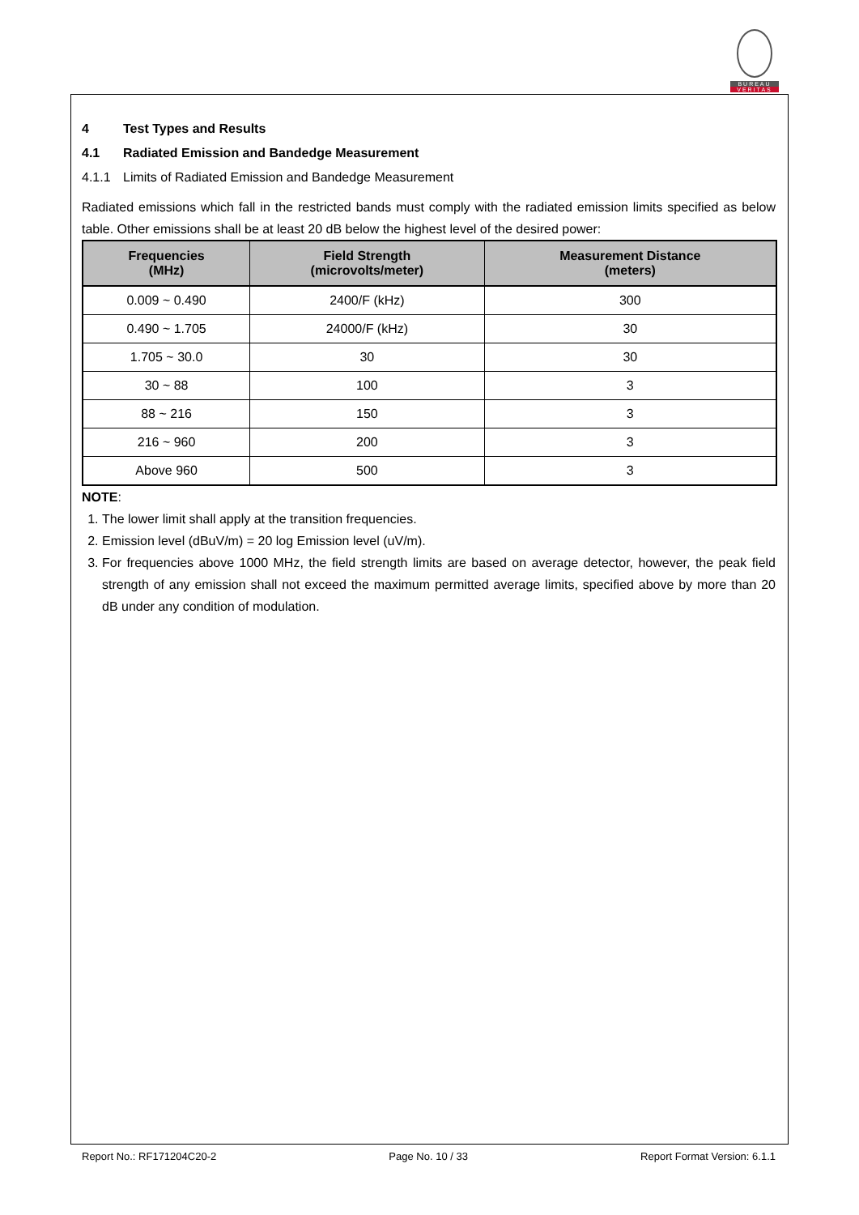BUREAU
VERITAS
4 Test Types and Results
4.1 Radiated Emission and Bandedge Measurement
4.1.1 Limits of Radiated Emission and Bandedge Measurement
Radiated emissions which fall in the restricted bands must comply with the radiated emission limits specified as below table. Other emissions shall be at least 20 dB below the highest level of the desired power:
| Frequencies (MHz) | Field Strength (microvolts/meter) | Measurement Distance (meters) |
| --- | --- | --- |
| 0.009 ~ 0.490 | 2400/F (kHz) | 300 |
| 0.490 ~ 1.705 | 24000/F (kHz) | 30 |
| 1.705 ~ 30.0 | 30 | 30 |
| 30 ~ 88 | 100 | 3 |
| 88 ~ 216 | 150 | 3 |
| 216 ~ 960 | 200 | 3 |
| Above 960 | 500 | 3 |
NOTE:
1. The lower limit shall apply at the transition frequencies.
2. Emission level (dBuV/m) = 20 log Emission level (uV/m).
3. For frequencies above 1000 MHz, the field strength limits are based on average detector, however, the peak field strength of any emission shall not exceed the maximum permitted average limits, specified above by more than 20 dB under any condition of modulation.
Report No.: RF171204C20-2 Page No. 10 / 33 Report Format Version: 6.1.1